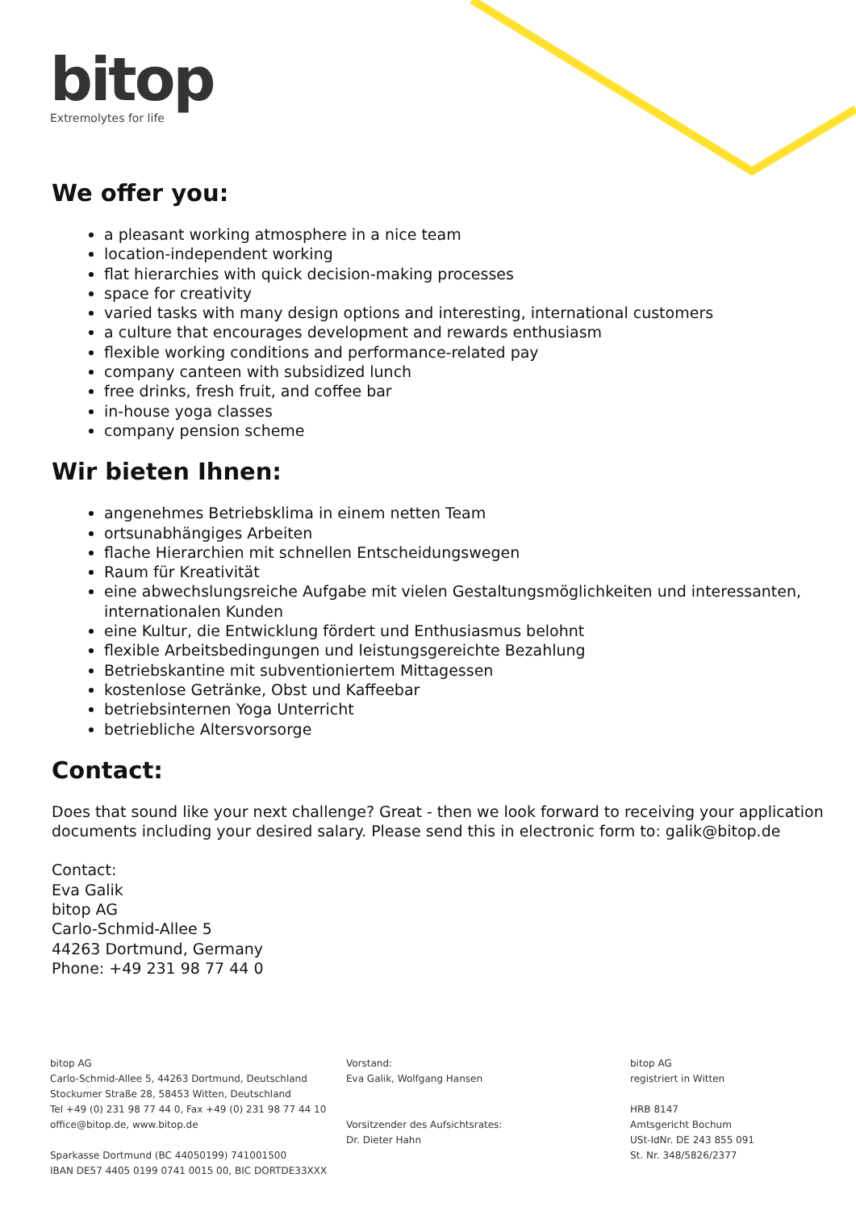bitop
Extremolytes for life
We offer you:
a pleasant working atmosphere in a nice team
location-independent working
flat hierarchies with quick decision-making processes
space for creativity
varied tasks with many design options and interesting, international customers
a culture that encourages development and rewards enthusiasm
flexible working conditions and performance-related pay
company canteen with subsidized lunch
free drinks, fresh fruit, and coffee bar
in-house yoga classes
company pension scheme
Wir bieten Ihnen:
angenehmes Betriebsklima in einem netten Team
ortsunabhängiges Arbeiten
flache Hierarchien mit schnellen Entscheidungswegen
Raum für Kreativität
eine abwechslungsreiche Aufgabe mit vielen Gestaltungsmöglichkeiten und interessanten, internationalen Kunden
eine Kultur, die Entwicklung fördert und Enthusiasmus belohnt
flexible Arbeitsbedingungen und leistungsgereichte Bezahlung
Betriebskantine mit subventioniertem Mittagessen
kostenlose Getränke, Obst und Kaffeebar
betriebsinternen Yoga Unterricht
betriebliche Altersvorsorge
Contact:
Does that sound like your next challenge? Great - then we look forward to receiving your application documents including your desired salary. Please send this in electronic form to: galik@bitop.de
Contact:
Eva Galik
bitop AG
Carlo-Schmid-Allee 5
44263 Dortmund, Germany
Phone: +49 231 98 77 44 0
bitop AG
Carlo-Schmid-Allee 5, 44263 Dortmund, Deutschland
Stockumer Straße 28, 58453 Witten, Deutschland
Tel +49 (0) 231 98 77 44 0, Fax +49 (0) 231 98 77 44 10
office@bitop.de, www.bitop.de
Sparkasse Dortmund (BC 44050199) 741001500
IBAN DE57 4405 0199 0741 0015 00, BIC DORTDE33XXX
Vorstand:
Eva Galik, Wolfgang Hansen
Vorsitzender des Aufsichtsrates:
Dr. Dieter Hahn
bitop AG
registriert in Witten
HRB 8147
Amtsgericht Bochum
USt-IdNr. DE 243 855 091
St. Nr. 348/5826/2377